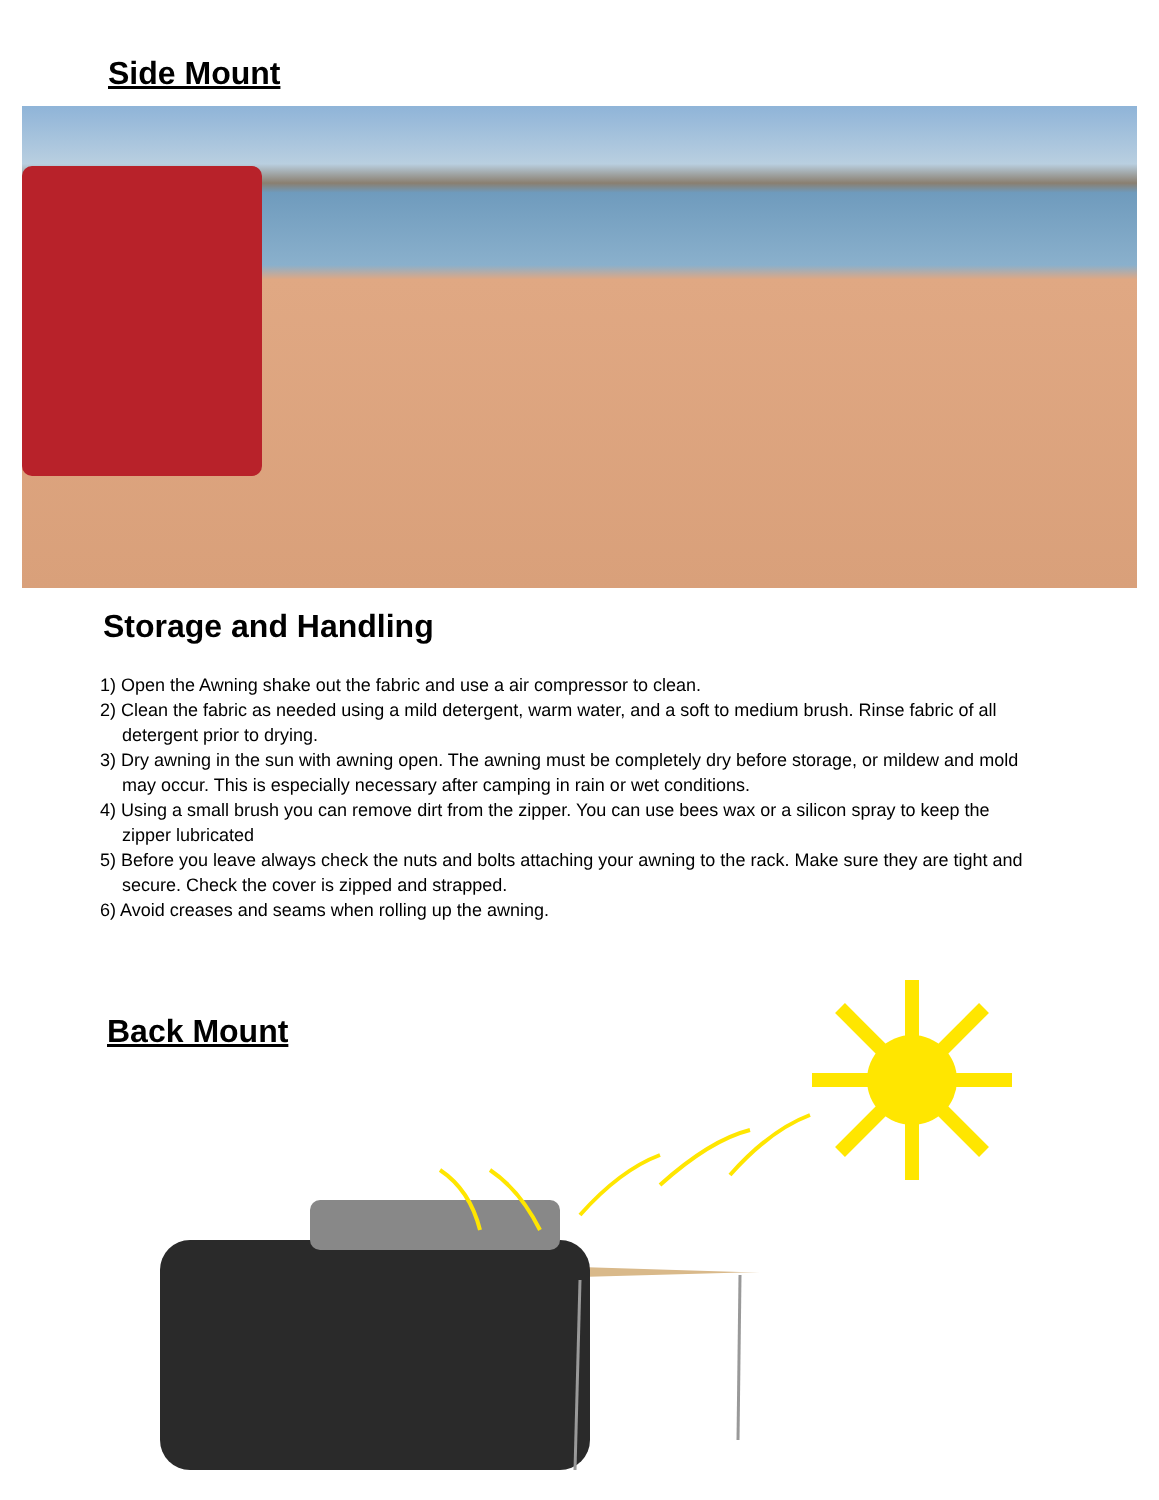Side Mount
Storage and Handling
1) Open the Awning shake out the fabric and use a air compressor to clean.
2) Clean the fabric as needed using a mild detergent, warm water, and a soft to medium brush. Rinse fabric of all detergent prior to drying.
3) Dry awning in the sun with awning open. The awning must be completely dry before storage, or mildew and mold may occur. This is especially necessary after camping in rain or wet conditions.
4) Using a small brush you can remove dirt from the zipper. You can use bees wax or a silicon spray to keep the zipper lubricated
5) Before you leave always check the nuts and bolts attaching your awning to the rack. Make sure they are tight and secure. Check the cover is zipped and strapped.
6) Avoid creases and seams when rolling up the awning.
Back Mount